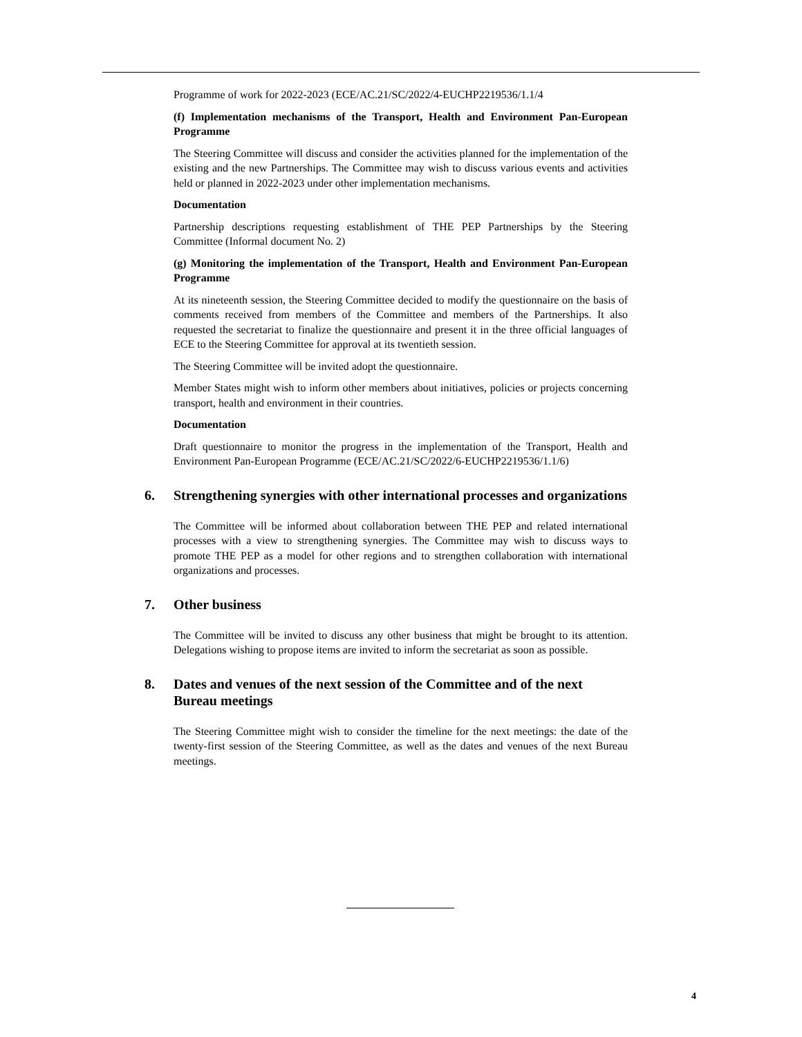Programme of work for 2022-2023 (ECE/AC.21/SC/2022/4-EUCHP2219536/1.1/4
(f) Implementation mechanisms of the Transport, Health and Environment Pan-European Programme
The Steering Committee will discuss and consider the activities planned for the implementation of the existing and the new Partnerships. The Committee may wish to discuss various events and activities held or planned in 2022-2023 under other implementation mechanisms.
Documentation
Partnership descriptions requesting establishment of THE PEP Partnerships by the Steering Committee (Informal document No. 2)
(g) Monitoring the implementation of the Transport, Health and Environment Pan-European Programme
At its nineteenth session, the Steering Committee decided to modify the questionnaire on the basis of comments received from members of the Committee and members of the Partnerships. It also requested the secretariat to finalize the questionnaire and present it in the three official languages of ECE to the Steering Committee for approval at its twentieth session.
The Steering Committee will be invited adopt the questionnaire.
Member States might wish to inform other members about initiatives, policies or projects concerning transport, health and environment in their countries.
Documentation
Draft questionnaire to monitor the progress in the implementation of the Transport, Health and Environment Pan-European Programme (ECE/AC.21/SC/2022/6-EUCHP2219536/1.1/6)
6. Strengthening synergies with other international processes and organizations
The Committee will be informed about collaboration between THE PEP and related international processes with a view to strengthening synergies. The Committee may wish to discuss ways to promote THE PEP as a model for other regions and to strengthen collaboration with international organizations and processes.
7. Other business
The Committee will be invited to discuss any other business that might be brought to its attention. Delegations wishing to propose items are invited to inform the secretariat as soon as possible.
8. Dates and venues of the next session of the Committee and of the next Bureau meetings
The Steering Committee might wish to consider the timeline for the next meetings: the date of the twenty-first session of the Steering Committee, as well as the dates and venues of the next Bureau meetings.
4